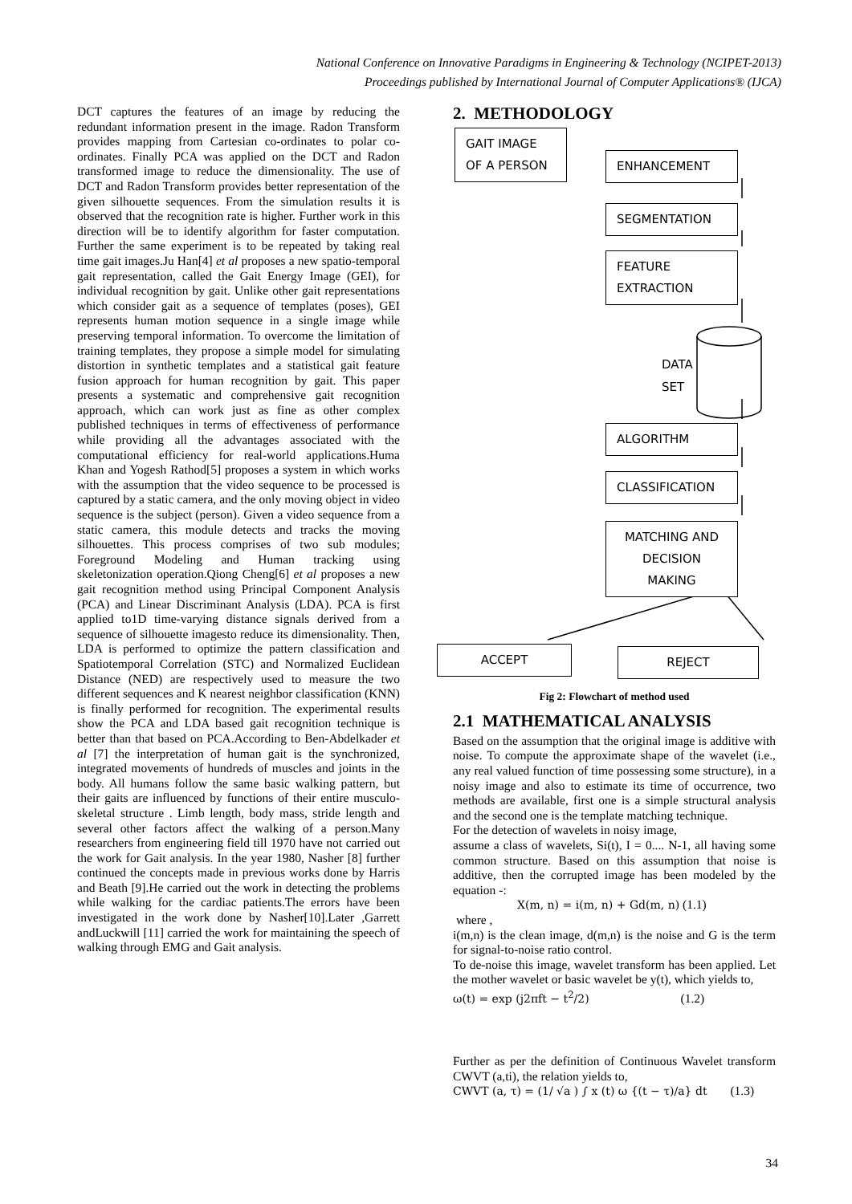National Conference on Innovative Paradigms in Engineering & Technology (NCIPET-2013)
Proceedings published by International Journal of Computer Applications® (IJCA)
DCT captures the features of an image by reducing the redundant information present in the image. Radon Transform provides mapping from Cartesian co-ordinates to polar co-ordinates. Finally PCA was applied on the DCT and Radon transformed image to reduce the dimensionality. The use of DCT and Radon Transform provides better representation of the given silhouette sequences. From the simulation results it is observed that the recognition rate is higher. Further work in this direction will be to identify algorithm for faster computation. Further the same experiment is to be repeated by taking real time gait images.Ju Han[4] et al proposes a new spatio-temporal gait representation, called the Gait Energy Image (GEI), for individual recognition by gait. Unlike other gait representations which consider gait as a sequence of templates (poses), GEI represents human motion sequence in a single image while preserving temporal information. To overcome the limitation of training templates, they propose a simple model for simulating distortion in synthetic templates and a statistical gait feature fusion approach for human recognition by gait. This paper presents a systematic and comprehensive gait recognition approach, which can work just as fine as other complex published techniques in terms of effectiveness of performance while providing all the advantages associated with the computational efficiency for real-world applications.Huma Khan and Yogesh Rathod[5] proposes a system in which works with the assumption that the video sequence to be processed is captured by a static camera, and the only moving object in video sequence is the subject (person). Given a video sequence from a static camera, this module detects and tracks the moving silhouettes. This process comprises of two sub modules; Foreground Modeling and Human tracking using skeletonization operation.Qiong Cheng[6] et al proposes a new gait recognition method using Principal Component Analysis (PCA) and Linear Discriminant Analysis (LDA). PCA is first applied to1D time-varying distance signals derived from a sequence of silhouette imagesto reduce its dimensionality. Then, LDA is performed to optimize the pattern classification and Spatiotemporal Correlation (STC) and Normalized Euclidean Distance (NED) are respectively used to measure the two different sequences and K nearest neighbor classification (KNN) is finally performed for recognition. The experimental results show the PCA and LDA based gait recognition technique is better than that based on PCA.According to Ben-Abdelkader et al [7] the interpretation of human gait is the synchronized, integrated movements of hundreds of muscles and joints in the body. All humans follow the same basic walking pattern, but their gaits are influenced by functions of their entire musculo-skeletal structure . Limb length, body mass, stride length and several other factors affect the walking of a person.Many researchers from engineering field till 1970 have not carried out the work for Gait analysis. In the year 1980, Nasher [8] further continued the concepts made in previous works done by Harris and Beath [9].He carried out the work in detecting the problems while walking for the cardiac patients.The errors have been investigated in the work done by Nasher[10].Later ,Garrett andLuckwill [11] carried the work for maintaining the speech of walking through EMG and Gait analysis.
2. METHODOLOGY
GAIT IMAGE
OF A PERSON
ENHANCEMENT
SEGMENTATION
FEATURE
EXTRACTION
DATA
SET
ALGORITHM
CLASSIFICATION
MATCHING AND
DECISION
MAKING
ACCEPT REJECT
Fig 2: Flowchart of method used
2.1 MATHEMATICAL ANALYSIS
Based on the assumption that the original image is additive with noise. To compute the approximate shape of the wavelet (i.e., any real valued function of time possessing some structure), in a noisy image and also to estimate its time of occurrence, two methods are available, first one is a simple structural analysis and the second one is the template matching technique.
For the detection of wavelets in noisy image,
assume a class of wavelets, Si(t), I = 0.... N-1, all having some common structure. Based on this assumption that noise is additive, then the corrupted image has been modeled by the equation -:
X(m, n) = i(m, n) + Gd(m, n) (1.1)
where ,
i(m,n) is the clean image, d(m,n) is the noise and G is the term for signal-to-noise ratio control.
To de-noise this image, wavelet transform has been applied. Let the mother wavelet or basic wavelet be y(t), which yields to,
ω(t) = exp (j2πft − t<sup>2</sup>/2) (1.2)
Further as per the definition of Continuous Wavelet transform CWVT (a,ti), the relation yields to,
CWVT (a, τ) = (1/ √a ) ∫ x (t) ω {(t − τ)/a} dt (1.3)
34